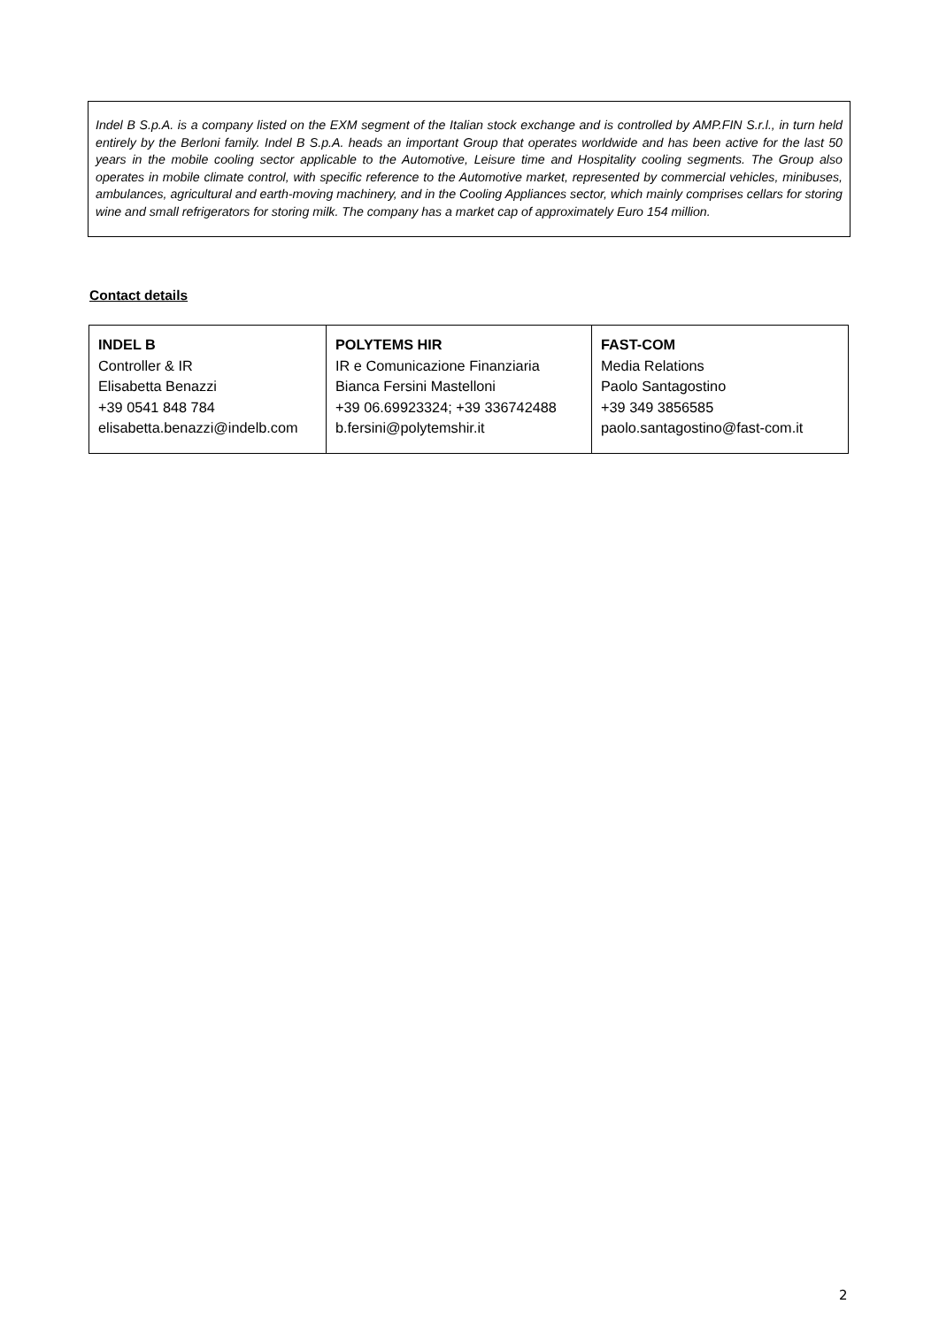Indel B S.p.A. is a company listed on the EXM segment of the Italian stock exchange and is controlled by AMP.FIN S.r.l., in turn held entirely by the Berloni family. Indel B S.p.A. heads an important Group that operates worldwide and has been active for the last 50 years in the mobile cooling sector applicable to the Automotive, Leisure time and Hospitality cooling segments. The Group also operates in mobile climate control, with specific reference to the Automotive market, represented by commercial vehicles, minibuses, ambulances, agricultural and earth-moving machinery, and in the Cooling Appliances sector, which mainly comprises cellars for storing wine and small refrigerators for storing milk. The company has a market cap of approximately Euro 154 million.
Contact details
| INDEL B Controller & IR Elisabetta Benazzi +39 0541 848 784 elisabetta.benazzi@indelb.com | POLYTEMS HIR IR e Comunicazione Finanziaria Bianca Fersini Mastelloni +39 06.69923324; +39 336742488 b.fersini@polytemshir.it | FAST-COM Media Relations Paolo Santagostino +39 349 3856585 paolo.santagostino@fast-com.it |
2